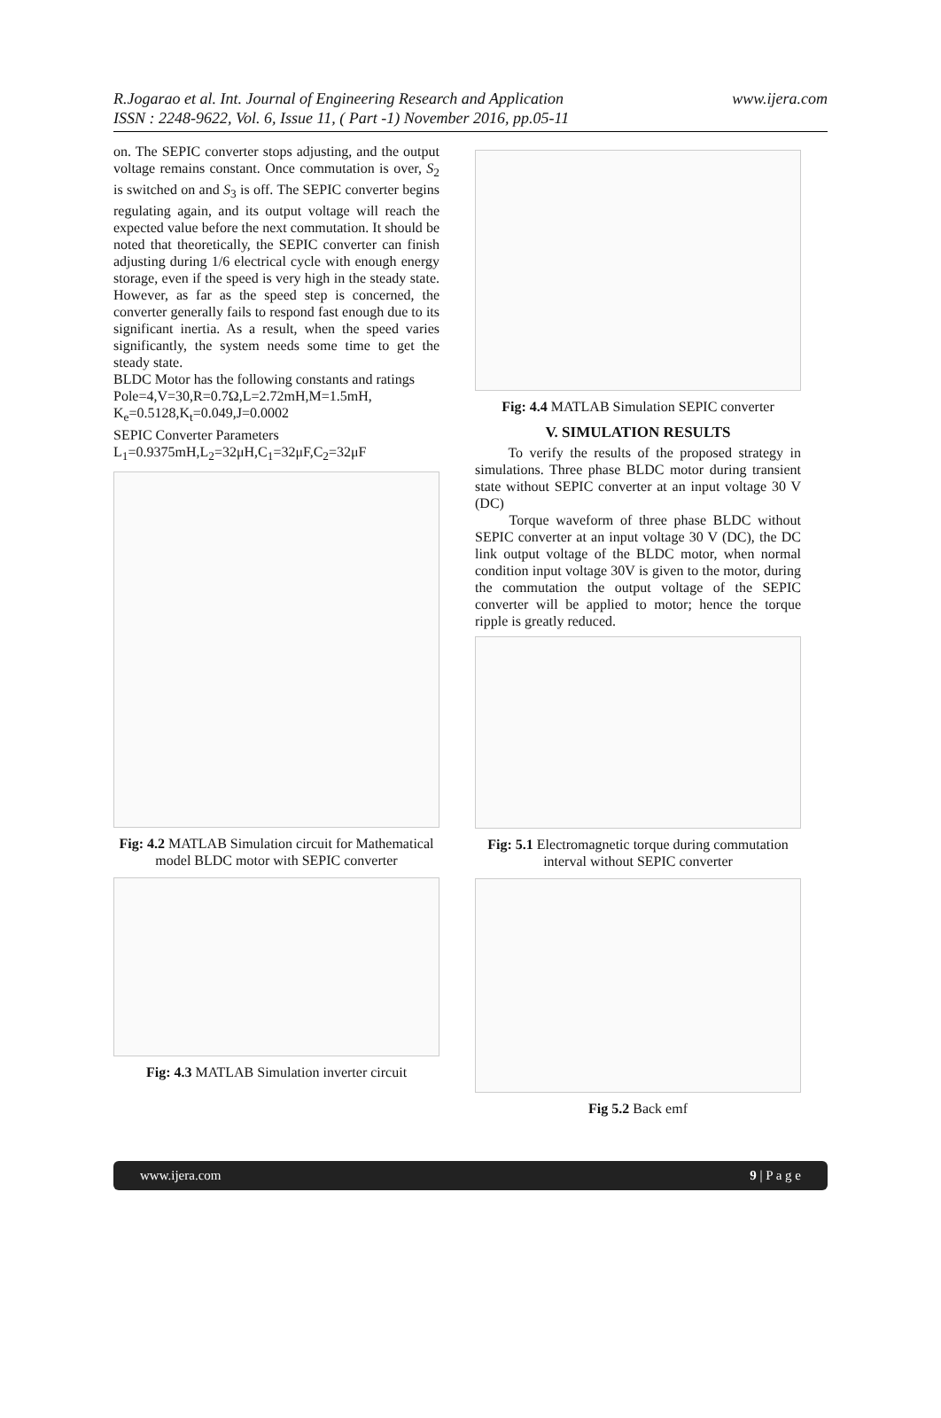R.Jogarao et al. Int. Journal of Engineering Research and Application
ISSN : 2248-9622, Vol. 6, Issue 11, ( Part -1) November 2016, pp.05-11
www.ijera.com
on. The SEPIC converter stops adjusting, and the output voltage remains constant. Once commutation is over, S<sub>2</sub> is switched on and S<sub>3</sub> is off. The SEPIC converter begins regulating again, and its output voltage will reach the expected value before the next commutation. It should be noted that theoretically, the SEPIC converter can finish adjusting during 1/6 electrical cycle with enough energy storage, even if the speed is very high in the steady state. However, as far as the speed step is concerned, the converter generally fails to respond fast enough due to its significant inertia. As a result, when the speed varies significantly, the system needs some time to get the steady state.
BLDC Motor has the following constants and ratings
Pole=4,V=30,R=0.7Ω,L=2.72mH,M=1.5mH,
K<sub>e</sub>=0.5128,K<sub>t</sub>=0.049,J=0.0002
SEPIC Converter Parameters
L<sub>1</sub>=0.9375mH,L<sub>2</sub>=32μH,C<sub>1</sub>=32μF,C<sub>2</sub>=32μF
Fig: 4.2 MATLAB Simulation circuit for Mathematical model BLDC motor with SEPIC converter
Fig: 4.3 MATLAB Simulation inverter circuit
Fig: 4.4 MATLAB Simulation SEPIC converter
V. SIMULATION RESULTS
To verify the results of the proposed strategy in simulations. Three phase BLDC motor during transient state without SEPIC converter at an input voltage 30 V (DC)
Torque waveform of three phase BLDC without SEPIC converter at an input voltage 30 V (DC), the DC link output voltage of the BLDC motor, when normal condition input voltage 30V is given to the motor, during the commutation the output voltage of the SEPIC converter will be applied to motor; hence the torque ripple is greatly reduced.
Fig: 5.1 Electromagnetic torque during commutation interval without SEPIC converter
Fig 5.2 Back emf
www.ijera.com 9 | P a g e